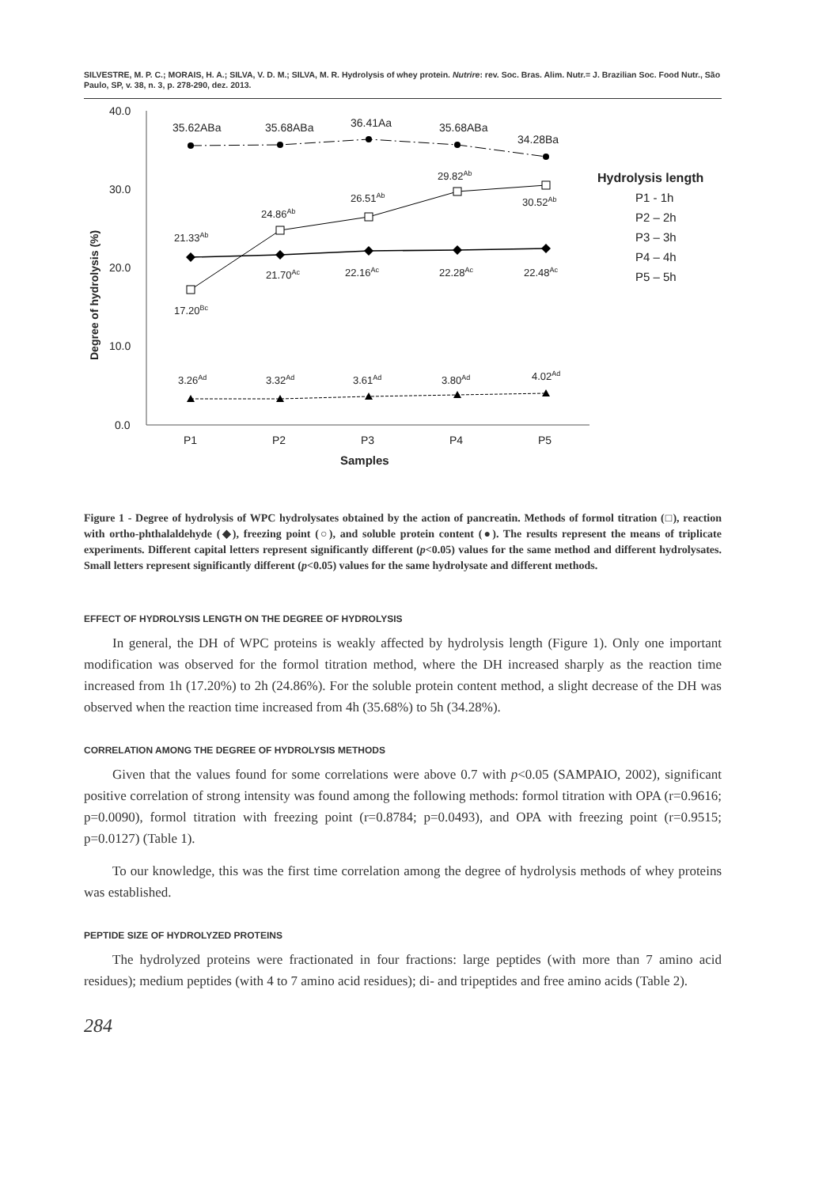SILVESTRE, M. P. C.; MORAIS, H. A.; SILVA, V. D. M.; SILVA, M. R. Hydrolysis of whey protein. Nutrire: rev. Soc. Bras. Alim. Nutr.= J. Brazilian Soc. Food Nutr., São Paulo, SP, v. 38, n. 3, p. 278-290, dez. 2013.
40.0
30.0
20.0
10.0
0.0
P1
P2
P3
P4
P5
Samples
Degree of hydrolysis (%)
35.62ABa
35.68ABa
36.41Aa
35.68ABa
34.28Ba
29.82Ab
26.51Ab
24.86Ab
30.52Ab
21.33Ab
21.70Ac
22.16Ac
22.28Ac
22.48Ac
17.20Bc
3.26Ad
3.32Ad
3.61Ad
3.80Ad
4.02Ad
Hydrolysis length
P1 - 1h
P2 – 2h
P3 – 3h
P4 – 4h
P5 – 5h
Figure 1 - Degree of hydrolysis of WPC hydrolysates obtained by the action of pancreatin. Methods of formol titration (□), reaction with ortho-phthalaldehyde (◆), freezing point (○), and soluble protein content (●). The results represent the means of triplicate experiments. Different capital letters represent significantly different (p<0.05) values for the same method and different hydrolysates. Small letters represent significantly different (p<0.05) values for the same hydrolysate and different methods.
EFFECT OF HYDROLYSIS LENGTH ON THE DEGREE OF HYDROLYSIS
In general, the DH of WPC proteins is weakly affected by hydrolysis length (Figure 1). Only one important modification was observed for the formol titration method, where the DH increased sharply as the reaction time increased from 1h (17.20%) to 2h (24.86%). For the soluble protein content method, a slight decrease of the DH was observed when the reaction time increased from 4h (35.68%) to 5h (34.28%).
CORRELATION AMONG THE DEGREE OF HYDROLYSIS METHODS
Given that the values found for some correlations were above 0.7 with p<0.05 (SAMPAIO, 2002), significant positive correlation of strong intensity was found among the following methods: formol titration with OPA (r=0.9616; p=0.0090), formol titration with freezing point (r=0.8784; p=0.0493), and OPA with freezing point (r=0.9515; p=0.0127) (Table 1).
To our knowledge, this was the first time correlation among the degree of hydrolysis methods of whey proteins was established.
PEPTIDE SIZE OF HYDROLYZED PROTEINS
The hydrolyzed proteins were fractionated in four fractions: large peptides (with more than 7 amino acid residues); medium peptides (with 4 to 7 amino acid residues); di- and tripeptides and free amino acids (Table 2).
284